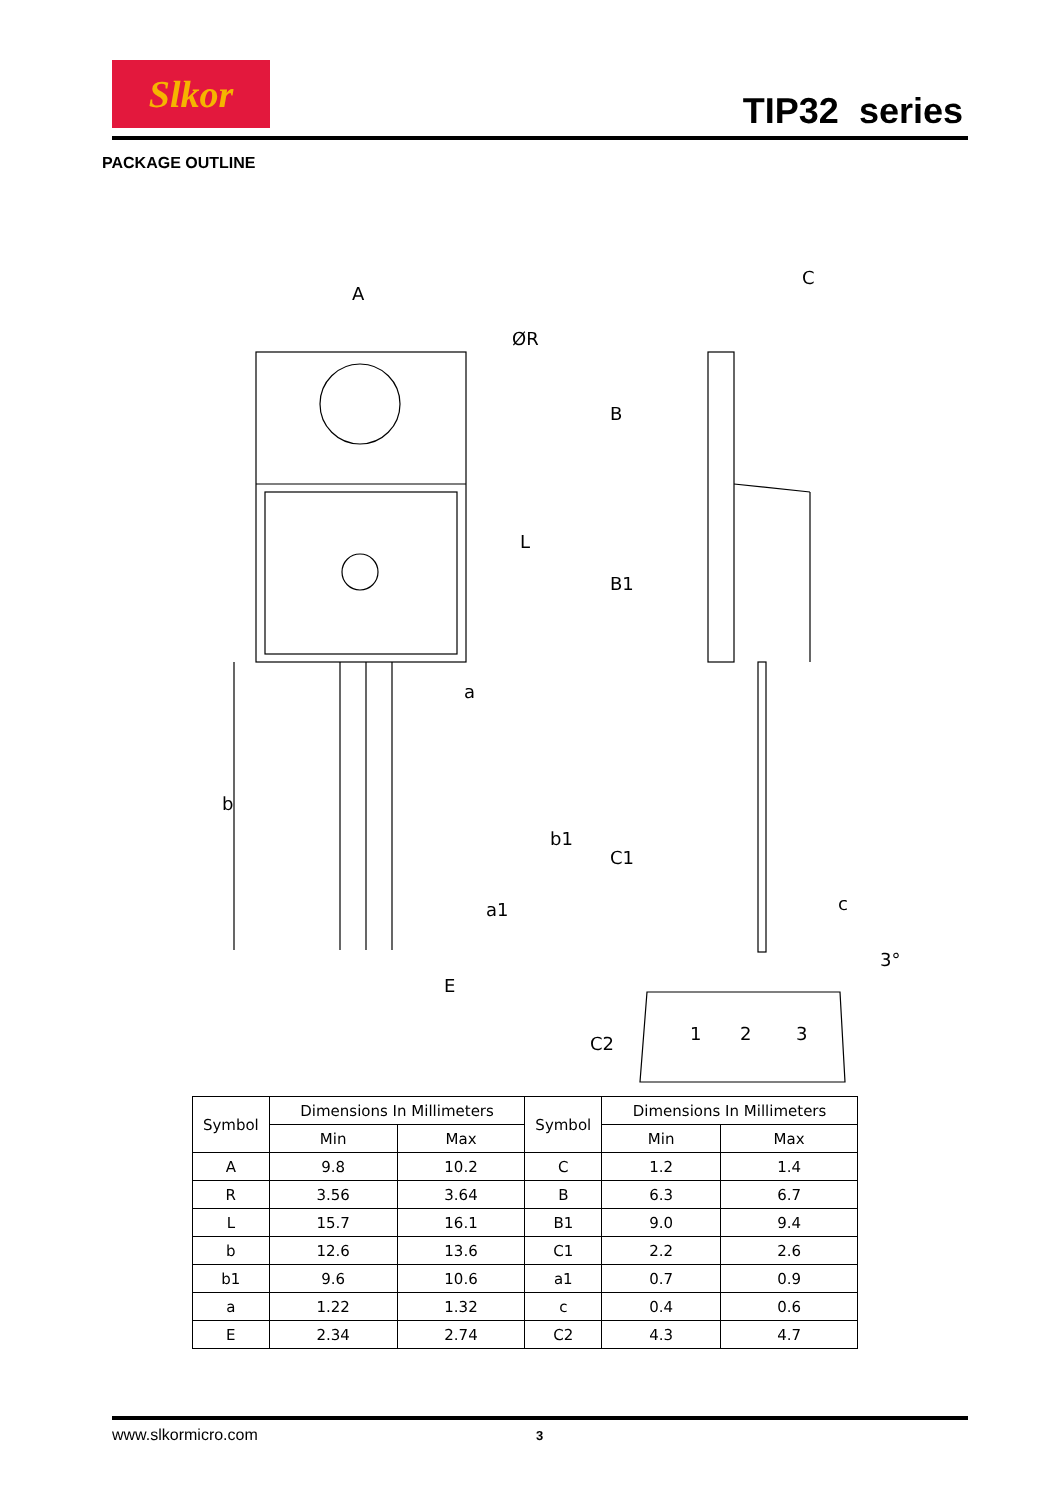Slkor
TIP32 series
PACKAGE OUTLINE
A
ØR
L
b
b1
a
a1
E
C
B
B1
C1
c
C2
1
2
3
3°
| Symbol | Dimensions In Millimeters | | Symbol | Dimensions In Millimeters | |
| --- | --- | --- | --- | --- | --- |
| | Min | Max | | Min | Max |
| A | 9.8 | 10.2 | C | 1.2 | 1.4 |
| R | 3.56 | 3.64 | B | 6.3 | 6.7 |
| L | 15.7 | 16.1 | B1 | 9.0 | 9.4 |
| b | 12.6 | 13.6 | C1 | 2.2 | 2.6 |
| b1 | 9.6 | 10.6 | a1 | 0.7 | 0.9 |
| a | 1.22 | 1.32 | c | 0.4 | 0.6 |
| E | 2.34 | 2.74 | C2 | 4.3 | 4.7 |
www.slkormicro.com 3